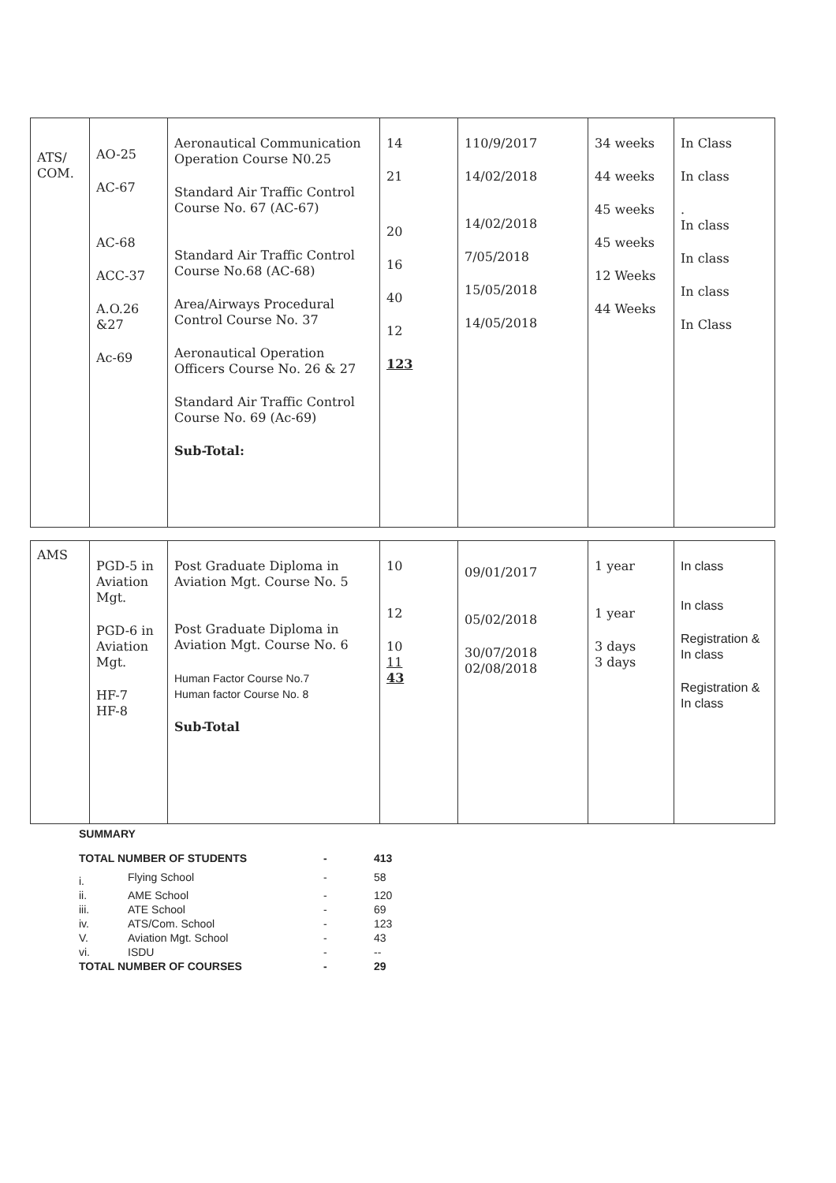| ATS/ COM. | AO-25 AC-67 AC-68 ACC-37 A.O.26 &27 Ac-69 | Aeronautical Communication Operation Course N0.25 Standard Air Traffic Control Course No. 67 (AC-67) Standard Air Traffic Control Course No.68 (AC-68) Area/Airways Procedural Control Course No. 37 Aeronautical Operation Officers Course No. 26 & 27 Standard Air Traffic Control Course No. 69 (Ac-69) Sub-Total: | 14 21 20 16 40 12 123 | 110/9/2017 14/02/2018 14/02/2018 7/05/2018 15/05/2018 14/05/2018 | 34 weeks 44 weeks 45 weeks 45 weeks 12 Weeks 44 Weeks | In Class In class . In class In class In class In Class |
| AMS | PGD-5 in Aviation Mgt. PGD-6 in Aviation Mgt. HF-7 HF-8 | Post Graduate Diploma in Aviation Mgt. Course No. 5 Post Graduate Diploma in Aviation Mgt. Course No. 6 Human Factor Course No.7 Human factor Course No. 8 Sub-Total | 10 12 10 11 43 | 09/01/2017 05/02/2018 30/07/2018 02/08/2018 | 1 year 1 year 3 days 3 days | In class In class Registration & In class Registration & In class |
SUMMARY
| TOTAL NUMBER OF STUDENTS | | - | 413 |
| i. | Flying School | - | 58 |
| ii. | AME School | - | 120 |
| iii. | ATE School | - | 69 |
| iv. | ATS/Com. School | - | 123 |
| V. | Aviation Mgt. School | - | 43 |
| vi. | ISDU | - | -- |
| TOTAL NUMBER OF COURSES | | - | 29 |